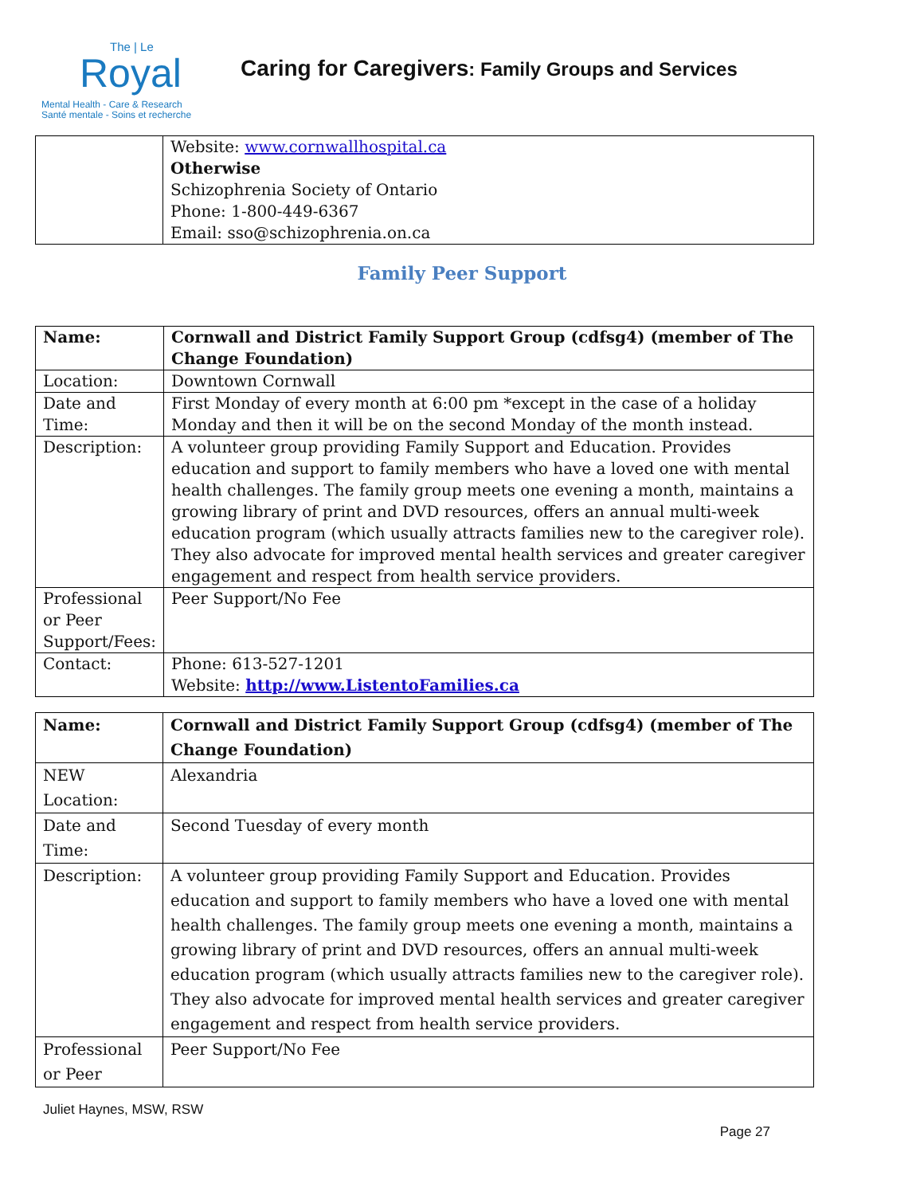The | Le
Royal
Mental Health - Care & Research
Santé mentale - Soins et recherche
Caring for Caregivers: Family Groups and Services
| | Website: www.cornwallhospital.ca Otherwise Schizophrenia Society of Ontario Phone: 1-800-449-6367 Email: sso@schizophrenia.on.ca |
Family Peer Support
| Name: | Cornwall and District Family Support Group (cdfsg4) (member of The Change Foundation) |
| Location: | Downtown Cornwall |
| Date and Time: | First Monday of every month at 6:00 pm *except in the case of a holiday Monday and then it will be on the second Monday of the month instead. |
| Description: | A volunteer group providing Family Support and Education. Provides education and support to family members who have a loved one with mental health challenges. The family group meets one evening a month, maintains a growing library of print and DVD resources, offers an annual multi-week education program (which usually attracts families new to the caregiver role). They also advocate for improved mental health services and greater caregiver engagement and respect from health service providers. |
| Professional or Peer Support/Fees: | Peer Support/No Fee |
| Contact: | Phone: 613-527-1201 Website: http://www.ListentoFamilies.ca |
| Name: | Cornwall and District Family Support Group (cdfsg4) (member of The Change Foundation) |
| NEW Location: | Alexandria |
| Date and Time: | Second Tuesday of every month |
| Description: | A volunteer group providing Family Support and Education. Provides education and support to family members who have a loved one with mental health challenges. The family group meets one evening a month, maintains a growing library of print and DVD resources, offers an annual multi-week education program (which usually attracts families new to the caregiver role). They also advocate for improved mental health services and greater caregiver engagement and respect from health service providers. |
| Professional or Peer | Peer Support/No Fee |
Juliet Haynes, MSW, RSW
Page 27